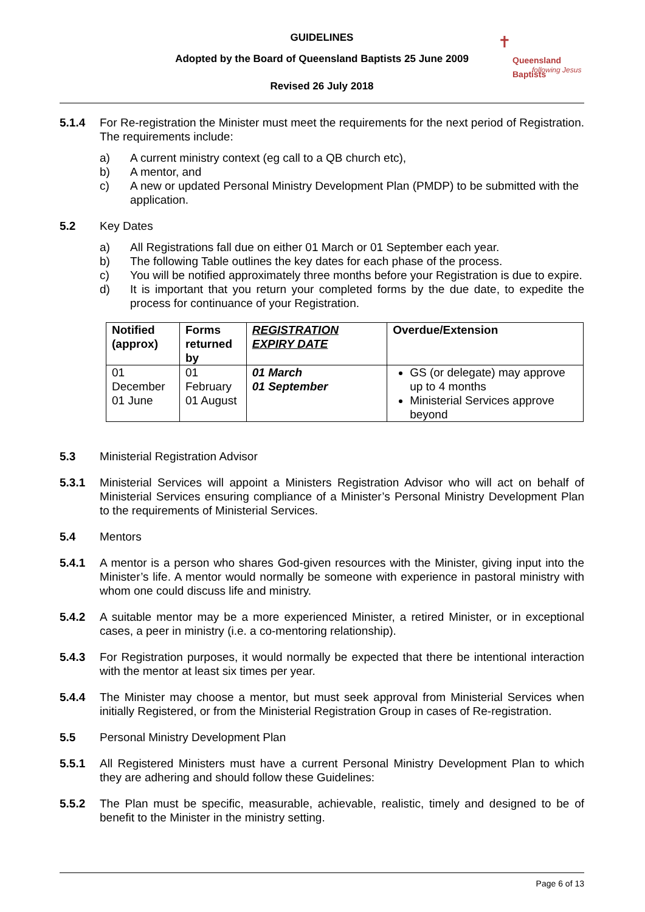GUIDELINES
Adopted by the Board of Queensland Baptists 25 June 2009
Revised 26 July 2018
✝
Queensland Baptists
following Jesus
5.1.4 For Re-registration the Minister must meet the requirements for the next period of Registration. The requirements include:
a) A current ministry context (eg call to a QB church etc),
b) A mentor, and
c) A new or updated Personal Ministry Development Plan (PMDP) to be submitted with the application.
5.2 Key Dates
a) All Registrations fall due on either 01 March or 01 September each year.
b) The following Table outlines the key dates for each phase of the process.
c) You will be notified approximately three months before your Registration is due to expire.
d) It is important that you return your completed forms by the due date, to expedite the process for continuance of your Registration.
| Notified (approx) | Forms returned by | REGISTRATION EXPIRY DATE | Overdue/Extension |
| --- | --- | --- | --- |
| 01 December 01 June | 01 February 01 August | 01 March 01 September | GS (or delegate) may approve up to 4 months Ministerial Services approve beyond |
5.3 Ministerial Registration Advisor
5.3.1 Ministerial Services will appoint a Ministers Registration Advisor who will act on behalf of Ministerial Services ensuring compliance of a Minister’s Personal Ministry Development Plan to the requirements of Ministerial Services.
5.4 Mentors
5.4.1 A mentor is a person who shares God-given resources with the Minister, giving input into the Minister’s life. A mentor would normally be someone with experience in pastoral ministry with whom one could discuss life and ministry.
5.4.2 A suitable mentor may be a more experienced Minister, a retired Minister, or in exceptional cases, a peer in ministry (i.e. a co-mentoring relationship).
5.4.3 For Registration purposes, it would normally be expected that there be intentional interaction with the mentor at least six times per year.
5.4.4 The Minister may choose a mentor, but must seek approval from Ministerial Services when initially Registered, or from the Ministerial Registration Group in cases of Re-registration.
5.5 Personal Ministry Development Plan
5.5.1 All Registered Ministers must have a current Personal Ministry Development Plan to which they are adhering and should follow these Guidelines:
5.5.2 The Plan must be specific, measurable, achievable, realistic, timely and designed to be of benefit to the Minister in the ministry setting.
Page 6 of 13